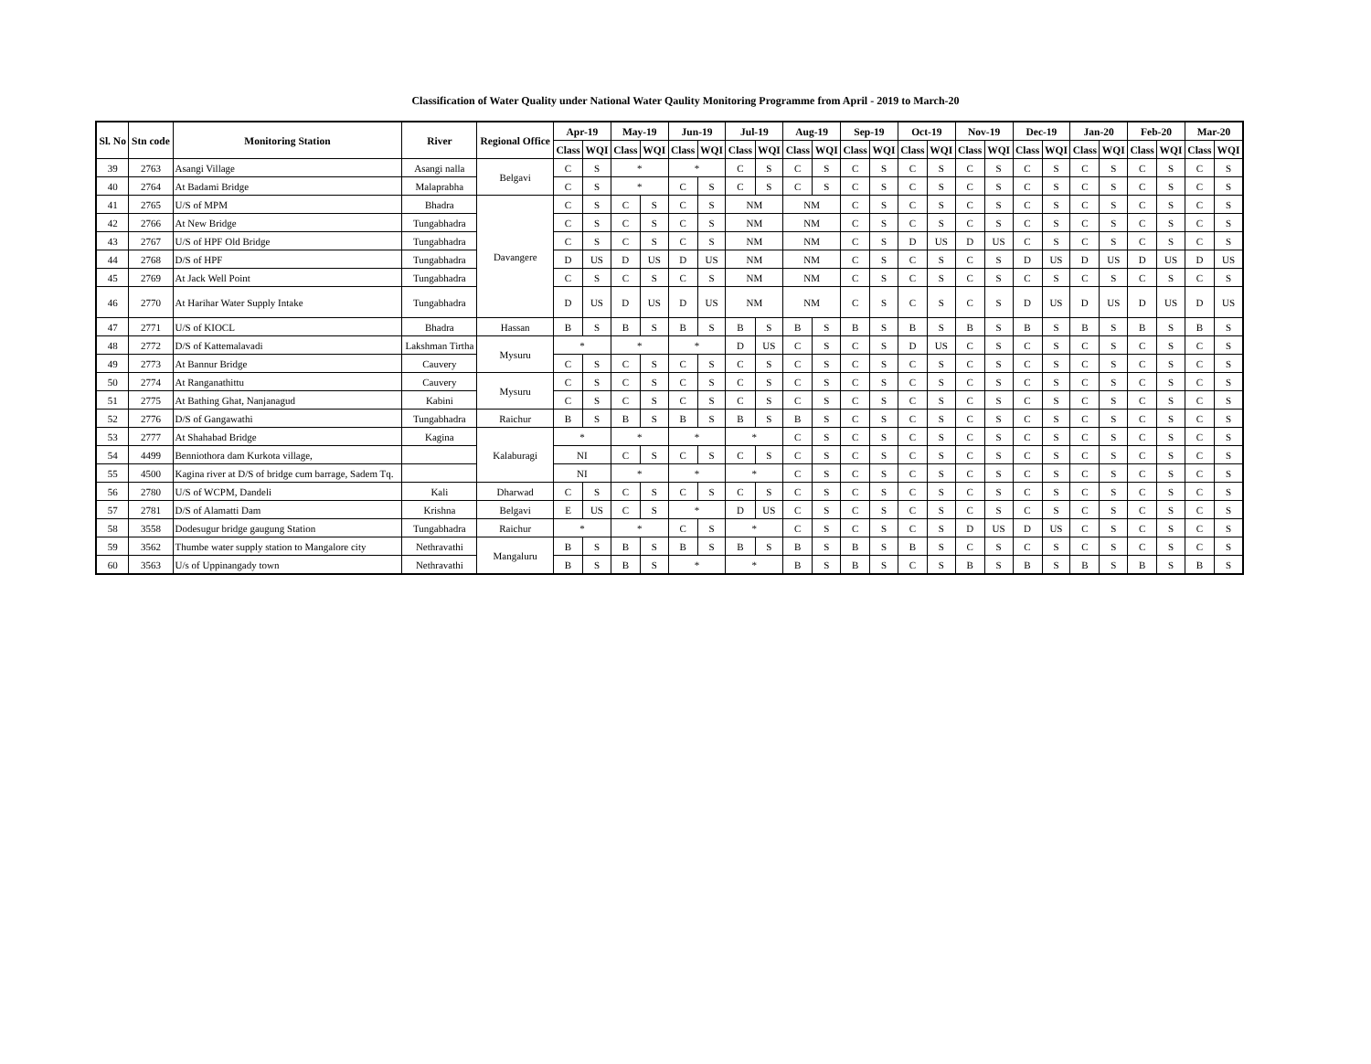Classification of Water Quality under National Water Qaulity Monitoring Programme from April - 2019 to March-20
| Sl. No | Stn code | Monitoring Station | River | Regional Office | Apr-19 | | May-19 | | Jun-19 | | Jul-19 | | Aug-19 | | Sep-19 | | Oct-19 | | Nov-19 | | Dec-19 | | Jan-20 | | Feb-20 | | Mar-20 | |
| --- | --- | --- | --- | --- | --- | --- | --- | --- | --- | --- | --- | --- | --- | --- | --- | --- | --- | --- | --- | --- | --- | --- | --- | --- | --- | --- | --- | --- |
| | | | | | Class | WQI | Class | WQI | Class | WQI | Class | WQI | Class | WQI | Class | WQI | Class | WQI | Class | WQI | Class | WQI | Class | WQI | Class | WQI | Class | WQI |
| 39 | 2763 | Asangi Village | Asangi nalla | Belgavi | C | S | * | | * | | C | S | C | S | C | S | C | S | C | S | C | S | C | S | C | S | C | S |
| 40 | 2764 | At Badami Bridge | Malaprabha | | C | S | * | | C | S | C | S | C | S | C | S | C | S | C | S | C | S | C | S | C | S | C | S |
| 41 | 2765 | U/S of MPM | Bhadra | Davangere | C | S | C | S | C | S | NM | | NM | | C | S | C | S | C | S | C | S | C | S | C | S | C | S |
| 42 | 2766 | At New Bridge | Tungabhadra | | C | S | C | S | C | S | NM | | NM | | C | S | C | S | C | S | C | S | C | S | C | S | C | S |
| 43 | 2767 | U/S of HPF Old Bridge | Tungabhadra | | C | S | C | S | C | S | NM | | NM | | C | S | D | US | D | US | C | S | C | S | C | S | C | S |
| 44 | 2768 | D/S of HPF | Tungabhadra | | D | US | D | US | D | US | NM | | NM | | C | S | C | S | C | S | D | US | D | US | D | US | D | US |
| 45 | 2769 | At Jack Well Point | Tungabhadra | | C | S | C | S | C | S | NM | | NM | | C | S | C | S | C | S | C | S | C | S | C | S | C | S |
| 46 | 2770 | At Harihar Water Supply Intake | Tungabhadra | | D | US | D | US | D | US | NM | | NM | | C | S | C | S | C | S | D | US | D | US | D | US | D | US |
| 47 | 2771 | U/S of KIOCL | Bhadra | Hassan | B | S | B | S | B | S | B | S | B | S | B | S | B | S | B | S | B | S | B | S | B | S | B | S |
| 48 | 2772 | D/S of Kattemalavadi | Lakshman Tirtha | Mysuru | * | | * | | * | | D | US | C | S | C | S | D | US | C | S | C | S | C | S | C | S | C | S |
| 49 | 2773 | At Bannur Bridge | Cauvery | | C | S | C | S | C | S | C | S | C | S | C | S | C | S | C | S | C | S | C | S | C | S | C | S |
| 50 | 2774 | At Ranganathittu | Cauvery | Mysuru | C | S | C | S | C | S | C | S | C | S | C | S | C | S | C | S | C | S | C | S | C | S | C | S |
| 51 | 2775 | At Bathing Ghat, Nanjanagud | Kabini | | C | S | C | S | C | S | C | S | C | S | C | S | C | S | C | S | C | S | C | S | C | S | C | S |
| 52 | 2776 | D/S of Gangawathi | Tungabhadra | Raichur | B | S | B | S | B | S | B | S | B | S | C | S | C | S | C | S | C | S | C | S | C | S | C | S |
| 53 | 2777 | At Shahabad Bridge | Kagina | Kalaburagi | * | | * | | * | | * | | C | S | C | S | C | S | C | S | C | S | C | S | C | S | C | S |
| 54 | 4499 | Benniothora dam Kurkota village, | | | NI | | C | S | C | S | C | S | C | S | C | S | C | S | C | S | C | S | C | S | C | S | C | S |
| 55 | 4500 | Kagina river at D/S of bridge cum barrage, Sadem Tq. | | | NI | | * | | * | | * | | C | S | C | S | C | S | C | S | C | S | C | S | C | S | C | S |
| 56 | 2780 | U/S of WCPM, Dandeli | Kali | Dharwad | C | S | C | S | C | S | C | S | C | S | C | S | C | S | C | S | C | S | C | S | C | S | C | S |
| 57 | 2781 | D/S of Alamatti Dam | Krishna | Belgavi | E | US | C | S | * | | D | US | C | S | C | S | C | S | C | S | C | S | C | S | C | S | C | S |
| 58 | 3558 | Dodesugur bridge gaugung Station | Tungabhadra | Raichur | * | | * | | C | S | * | | C | S | C | S | C | S | D | US | D | US | C | S | C | S | C | S |
| 59 | 3562 | Thumbe water supply station to Mangalore city | Nethravathi | Mangaluru | B | S | B | S | B | S | B | S | B | S | B | S | B | S | C | S | C | S | C | S | C | S | C | S |
| 60 | 3563 | U/s of Uppinangady town | Nethravathi | | B | S | B | S | * | | * | | B | S | B | S | C | S | B | S | B | S | B | S | B | S | B | S |